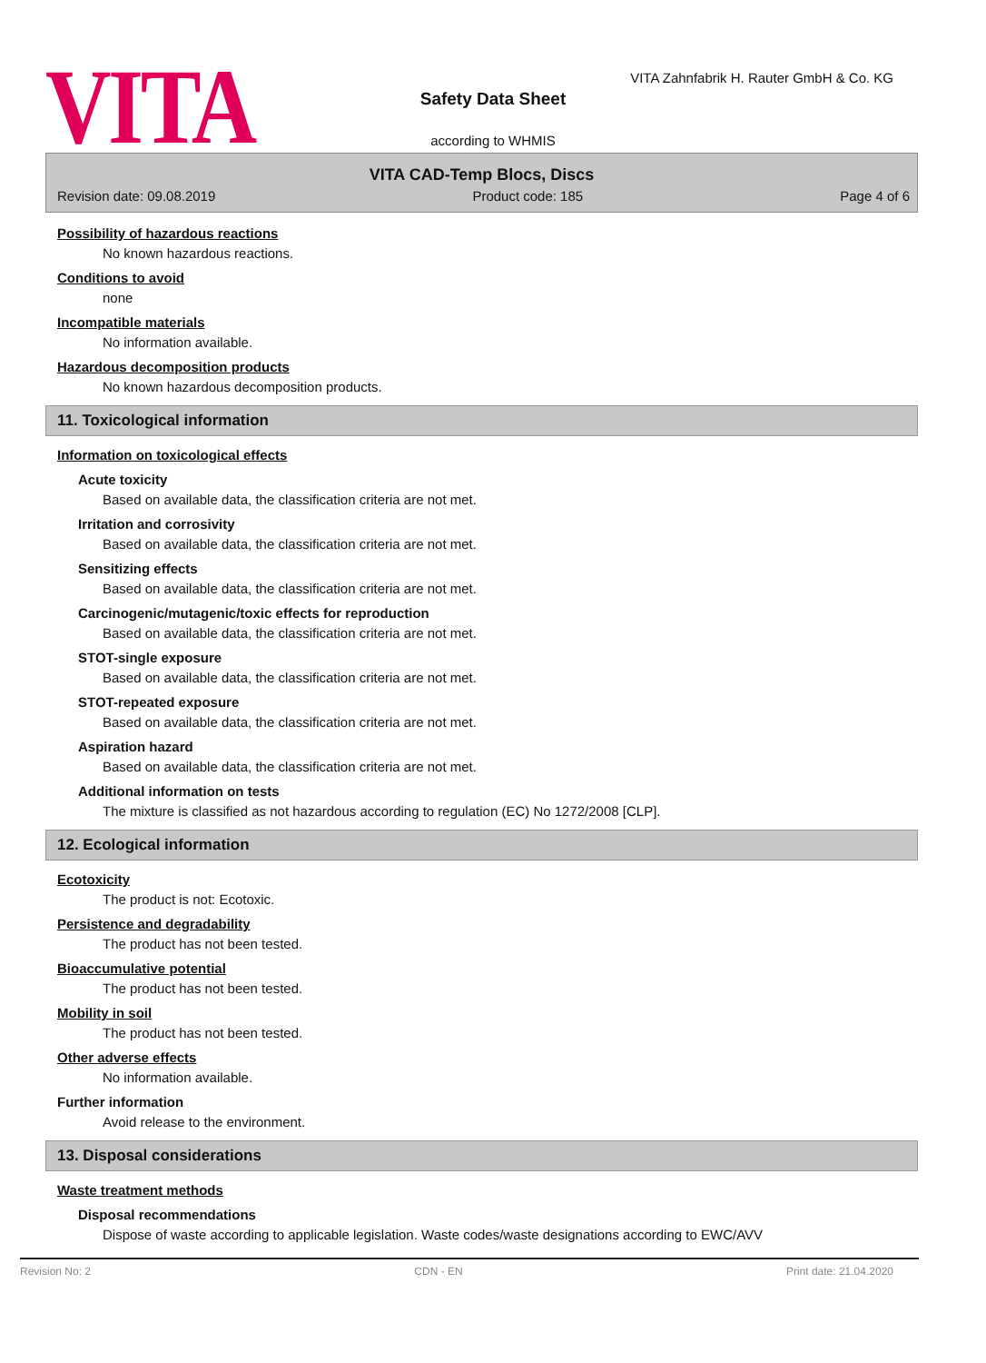VITA
VITA Zahnfabrik H. Rauter GmbH & Co. KG
Safety Data Sheet
according to WHMIS
VITA CAD-Temp Blocs, Discs
Revision date: 09.08.2019 Product code: 185 Page 4 of 6
Possibility of hazardous reactions
No known hazardous reactions.
Conditions to avoid
none
Incompatible materials
No information available.
Hazardous decomposition products
No known hazardous decomposition products.
11. Toxicological information
Information on toxicological effects
Acute toxicity
Based on available data, the classification criteria are not met.
Irritation and corrosivity
Based on available data, the classification criteria are not met.
Sensitizing effects
Based on available data, the classification criteria are not met.
Carcinogenic/mutagenic/toxic effects for reproduction
Based on available data, the classification criteria are not met.
STOT-single exposure
Based on available data, the classification criteria are not met.
STOT-repeated exposure
Based on available data, the classification criteria are not met.
Aspiration hazard
Based on available data, the classification criteria are not met.
Additional information on tests
The mixture is classified as not hazardous according to regulation (EC) No 1272/2008 [CLP].
12. Ecological information
Ecotoxicity
The product is not: Ecotoxic.
Persistence and degradability
The product has not been tested.
Bioaccumulative potential
The product has not been tested.
Mobility in soil
The product has not been tested.
Other adverse effects
No information available.
Further information
Avoid release to the environment.
13. Disposal considerations
Waste treatment methods
Disposal recommendations
Dispose of waste according to applicable legislation. Waste codes/waste designations according to EWC/AVV
Revision No: 2 CDN - EN Print date: 21.04.2020